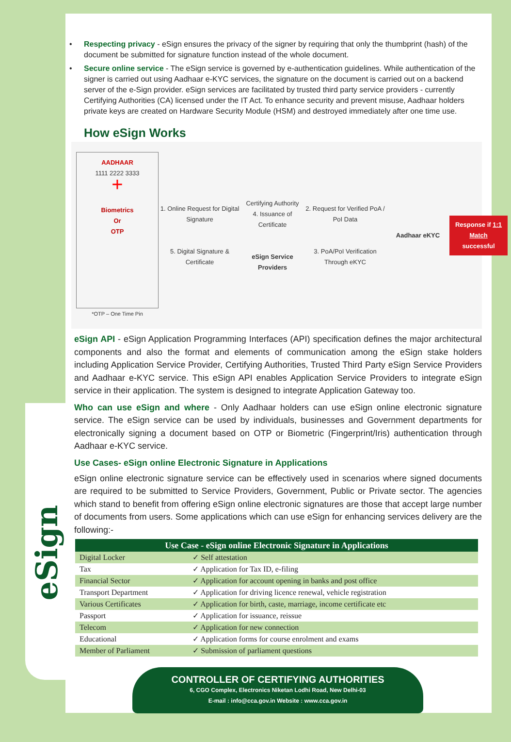eSign
• Respecting privacy - eSign ensures the privacy of the signer by requiring that only the thumbprint (hash) of the document be submitted for signature function instead of the whole document.
• Secure online service - The eSign service is governed by e-authentication guidelines. While authentication of the signer is carried out using Aadhaar e-KYC services, the signature on the document is carried out on a backend server of the e-Sign provider. eSign services are facilitated by trusted third party service providers - currently Certifying Authorities (CA) licensed under the IT Act. To enhance security and prevent misuse, Aadhaar holders private keys are created on Hardware Security Module (HSM) and destroyed immediately after one time use.
How eSign Works
AADHAAR
1111 2222 3333
+
Biometrics
Or
OTP
*OTP – One Time Pin
1. Online Request for Digital Signature
5. Digital Signature & Certificate
Certifying Authority
4. Issuance of Certificate
eSign Service Providers
2. Request for Verified PoA / PoI Data
3. PoA/PoI Verification Through eKYC
Aadhaar eKYC
Response if 1:1 Match successful
eSign API - eSign Application Programming Interfaces (API) specification defines the major architectural components and also the format and elements of communication among the eSign stake holders including Application Service Provider, Certifying Authorities, Trusted Third Party eSign Service Providers and Aadhaar e-KYC service. This eSign API enables Application Service Providers to integrate eSign service in their application. The system is designed to integrate Application Gateway too.
Who can use eSign and where - Only Aadhaar holders can use eSign online electronic signature service. The eSign service can be used by individuals, businesses and Government departments for electronically signing a document based on OTP or Biometric (Fingerprint/Iris) authentication through Aadhaar e-KYC service.
Use Cases- eSign online Electronic Signature in Applications
eSign online electronic signature service can be effectively used in scenarios where signed documents are required to be submitted to Service Providers, Government, Public or Private sector. The agencies which stand to benefit from offering eSign online electronic signatures are those that accept large number of documents from users. Some applications which can use eSign for enhancing services delivery are the following:-
| Use Case - eSign online Electronic Signature in Applications | |
| --- | --- |
| Digital Locker | ✓ Self attestation |
| Tax | ✓ Application for Tax ID, e-filing |
| Financial Sector | ✓ Application for account opening in banks and post office |
| Transport Department | ✓ Application for driving licence renewal, vehicle registration |
| Various Certificates | ✓ Application for birth, caste, marriage, income certificate etc |
| Passport | ✓ Application for issuance, reissue |
| Telecom | ✓ Application for new connection |
| Educational | ✓ Application forms for course enrolment and exams |
| Member of Parliament | ✓ Submission of parliament questions |
CONTROLLER OF CERTIFYING AUTHORITIES
6, CGO Complex, Electronics Niketan Lodhi Road, New Delhi-03
E-mail : info@cca.gov.in Website : www.cca.gov.in